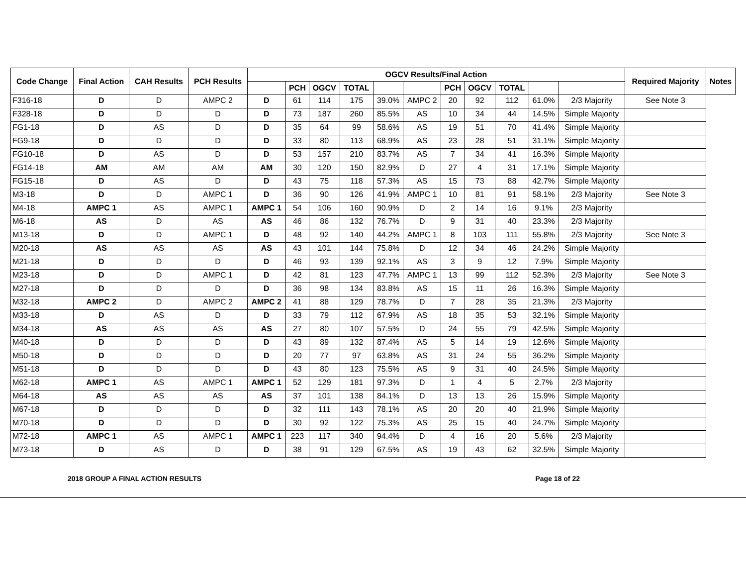| Code Change | Final Action | CAH Results | PCH Results | OGCV Results/Final Action | | | | | | | | | | | Required Majority | Notes |
| --- | --- | --- | --- | --- | --- | --- | --- | --- | --- | --- | --- | --- | --- | --- | --- | --- |
| | | | | | PCH | OGCV | TOTAL | | | PCH | OGCV | TOTAL | | | | |
| F316-18 | D | D | AMPC 2 | D | 61 | 114 | 175 | 39.0% | AMPC 2 | 20 | 92 | 112 | 61.0% | 2/3 Majority | See Note 3 | |
| F328-18 | D | D | D | D | 73 | 187 | 260 | 85.5% | AS | 10 | 34 | 44 | 14.5% | Simple Majority | | |
| FG1-18 | D | AS | D | D | 35 | 64 | 99 | 58.6% | AS | 19 | 51 | 70 | 41.4% | Simple Majority | | |
| FG9-18 | D | D | D | D | 33 | 80 | 113 | 68.9% | AS | 23 | 28 | 51 | 31.1% | Simple Majority | | |
| FG10-18 | D | AS | D | D | 53 | 157 | 210 | 83.7% | AS | 7 | 34 | 41 | 16.3% | Simple Majority | | |
| FG14-18 | AM | AM | AM | AM | 30 | 120 | 150 | 82.9% | D | 27 | 4 | 31 | 17.1% | Simple Majority | | |
| FG15-18 | D | AS | D | D | 43 | 75 | 118 | 57.3% | AS | 15 | 73 | 88 | 42.7% | Simple Majority | | |
| M3-18 | D | D | AMPC 1 | D | 36 | 90 | 126 | 41.9% | AMPC 1 | 10 | 81 | 91 | 58.1% | 2/3 Majority | See Note 3 | |
| M4-18 | AMPC 1 | AS | AMPC 1 | AMPC 1 | 54 | 106 | 160 | 90.9% | D | 2 | 14 | 16 | 9.1% | 2/3 Majority | | |
| M6-18 | AS | D | AS | AS | 46 | 86 | 132 | 76.7% | D | 9 | 31 | 40 | 23.3% | 2/3 Majority | | |
| M13-18 | D | D | AMPC 1 | D | 48 | 92 | 140 | 44.2% | AMPC 1 | 8 | 103 | 111 | 55.8% | 2/3 Majority | See Note 3 | |
| M20-18 | AS | AS | AS | AS | 43 | 101 | 144 | 75.8% | D | 12 | 34 | 46 | 24.2% | Simple Majority | | |
| M21-18 | D | D | D | D | 46 | 93 | 139 | 92.1% | AS | 3 | 9 | 12 | 7.9% | Simple Majority | | |
| M23-18 | D | D | AMPC 1 | D | 42 | 81 | 123 | 47.7% | AMPC 1 | 13 | 99 | 112 | 52.3% | 2/3 Majority | See Note 3 | |
| M27-18 | D | D | D | D | 36 | 98 | 134 | 83.8% | AS | 15 | 11 | 26 | 16.3% | Simple Majority | | |
| M32-18 | AMPC 2 | D | AMPC 2 | AMPC 2 | 41 | 88 | 129 | 78.7% | D | 7 | 28 | 35 | 21.3% | 2/3 Majority | | |
| M33-18 | D | AS | D | D | 33 | 79 | 112 | 67.9% | AS | 18 | 35 | 53 | 32.1% | Simple Majority | | |
| M34-18 | AS | AS | AS | AS | 27 | 80 | 107 | 57.5% | D | 24 | 55 | 79 | 42.5% | Simple Majority | | |
| M40-18 | D | D | D | D | 43 | 89 | 132 | 87.4% | AS | 5 | 14 | 19 | 12.6% | Simple Majority | | |
| M50-18 | D | D | D | D | 20 | 77 | 97 | 63.8% | AS | 31 | 24 | 55 | 36.2% | Simple Majority | | |
| M51-18 | D | D | D | D | 43 | 80 | 123 | 75.5% | AS | 9 | 31 | 40 | 24.5% | Simple Majority | | |
| M62-18 | AMPC 1 | AS | AMPC 1 | AMPC 1 | 52 | 129 | 181 | 97.3% | D | 1 | 4 | 5 | 2.7% | 2/3 Majority | | |
| M64-18 | AS | AS | AS | AS | 37 | 101 | 138 | 84.1% | D | 13 | 13 | 26 | 15.9% | Simple Majority | | |
| M67-18 | D | D | D | D | 32 | 111 | 143 | 78.1% | AS | 20 | 20 | 40 | 21.9% | Simple Majority | | |
| M70-18 | D | D | D | D | 30 | 92 | 122 | 75.3% | AS | 25 | 15 | 40 | 24.7% | Simple Majority | | |
| M72-18 | AMPC 1 | AS | AMPC 1 | AMPC 1 | 223 | 117 | 340 | 94.4% | D | 4 | 16 | 20 | 5.6% | 2/3 Majority | | |
| M73-18 | D | AS | D | D | 38 | 91 | 129 | 67.5% | AS | 19 | 43 | 62 | 32.5% | Simple Majority | | |
2018 GROUP A FINAL ACTION RESULTS Page 18 of 22